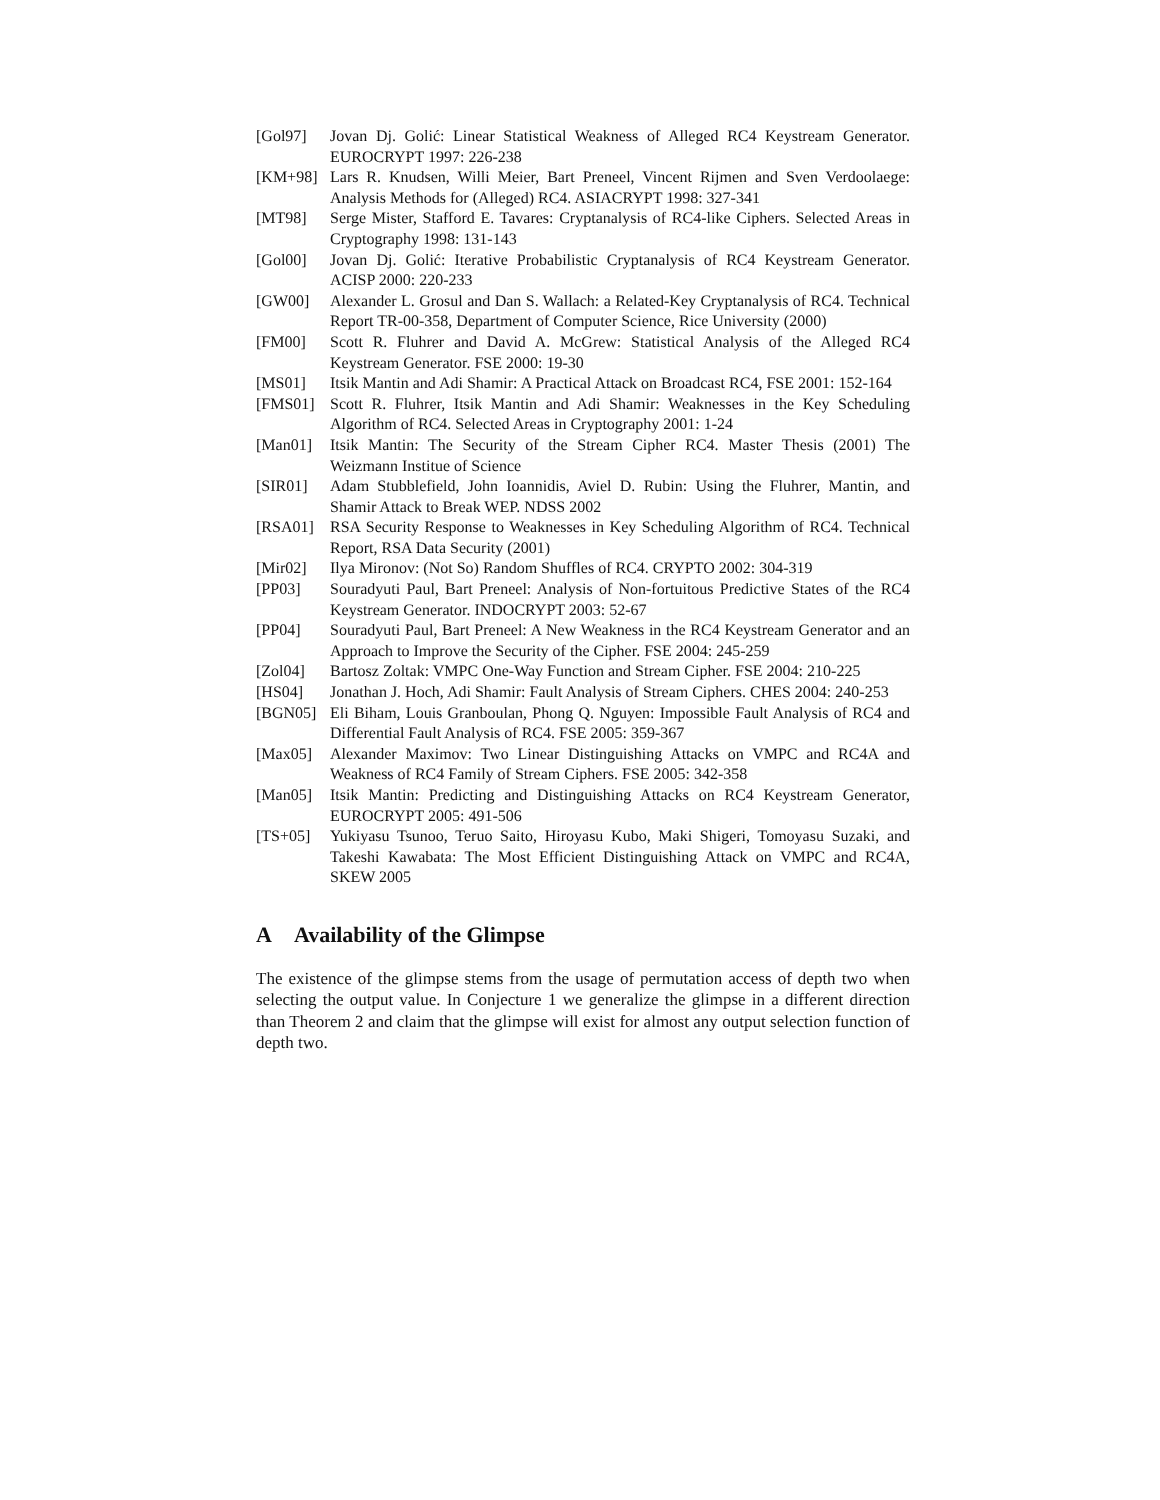[Gol97] Jovan Dj. Golić: Linear Statistical Weakness of Alleged RC4 Keystream Generator. EUROCRYPT 1997: 226-238
[KM+98] Lars R. Knudsen, Willi Meier, Bart Preneel, Vincent Rijmen and Sven Verdoolaege: Analysis Methods for (Alleged) RC4. ASIACRYPT 1998: 327-341
[MT98] Serge Mister, Stafford E. Tavares: Cryptanalysis of RC4-like Ciphers. Selected Areas in Cryptography 1998: 131-143
[Gol00] Jovan Dj. Golić: Iterative Probabilistic Cryptanalysis of RC4 Keystream Generator. ACISP 2000: 220-233
[GW00] Alexander L. Grosul and Dan S. Wallach: a Related-Key Cryptanalysis of RC4. Technical Report TR-00-358, Department of Computer Science, Rice University (2000)
[FM00] Scott R. Fluhrer and David A. McGrew: Statistical Analysis of the Alleged RC4 Keystream Generator. FSE 2000: 19-30
[MS01] Itsik Mantin and Adi Shamir: A Practical Attack on Broadcast RC4, FSE 2001: 152-164
[FMS01] Scott R. Fluhrer, Itsik Mantin and Adi Shamir: Weaknesses in the Key Scheduling Algorithm of RC4. Selected Areas in Cryptography 2001: 1-24
[Man01] Itsik Mantin: The Security of the Stream Cipher RC4. Master Thesis (2001) The Weizmann Institue of Science
[SIR01] Adam Stubblefield, John Ioannidis, Aviel D. Rubin: Using the Fluhrer, Mantin, and Shamir Attack to Break WEP. NDSS 2002
[RSA01] RSA Security Response to Weaknesses in Key Scheduling Algorithm of RC4. Technical Report, RSA Data Security (2001)
[Mir02] Ilya Mironov: (Not So) Random Shuffles of RC4. CRYPTO 2002: 304-319
[PP03] Souradyuti Paul, Bart Preneel: Analysis of Non-fortuitous Predictive States of the RC4 Keystream Generator. INDOCRYPT 2003: 52-67
[PP04] Souradyuti Paul, Bart Preneel: A New Weakness in the RC4 Keystream Generator and an Approach to Improve the Security of the Cipher. FSE 2004: 245-259
[Zol04] Bartosz Zoltak: VMPC One-Way Function and Stream Cipher. FSE 2004: 210-225
[HS04] Jonathan J. Hoch, Adi Shamir: Fault Analysis of Stream Ciphers. CHES 2004: 240-253
[BGN05] Eli Biham, Louis Granboulan, Phong Q. Nguyen: Impossible Fault Analysis of RC4 and Differential Fault Analysis of RC4. FSE 2005: 359-367
[Max05] Alexander Maximov: Two Linear Distinguishing Attacks on VMPC and RC4A and Weakness of RC4 Family of Stream Ciphers. FSE 2005: 342-358
[Man05] Itsik Mantin: Predicting and Distinguishing Attacks on RC4 Keystream Generator, EUROCRYPT 2005: 491-506
[TS+05] Yukiyasu Tsunoo, Teruo Saito, Hiroyasu Kubo, Maki Shigeri, Tomoyasu Suzaki, and Takeshi Kawabata: The Most Efficient Distinguishing Attack on VMPC and RC4A, SKEW 2005
A Availability of the Glimpse
The existence of the glimpse stems from the usage of permutation access of depth two when selecting the output value. In Conjecture 1 we generalize the glimpse in a different direction than Theorem 2 and claim that the glimpse will exist for almost any output selection function of depth two.